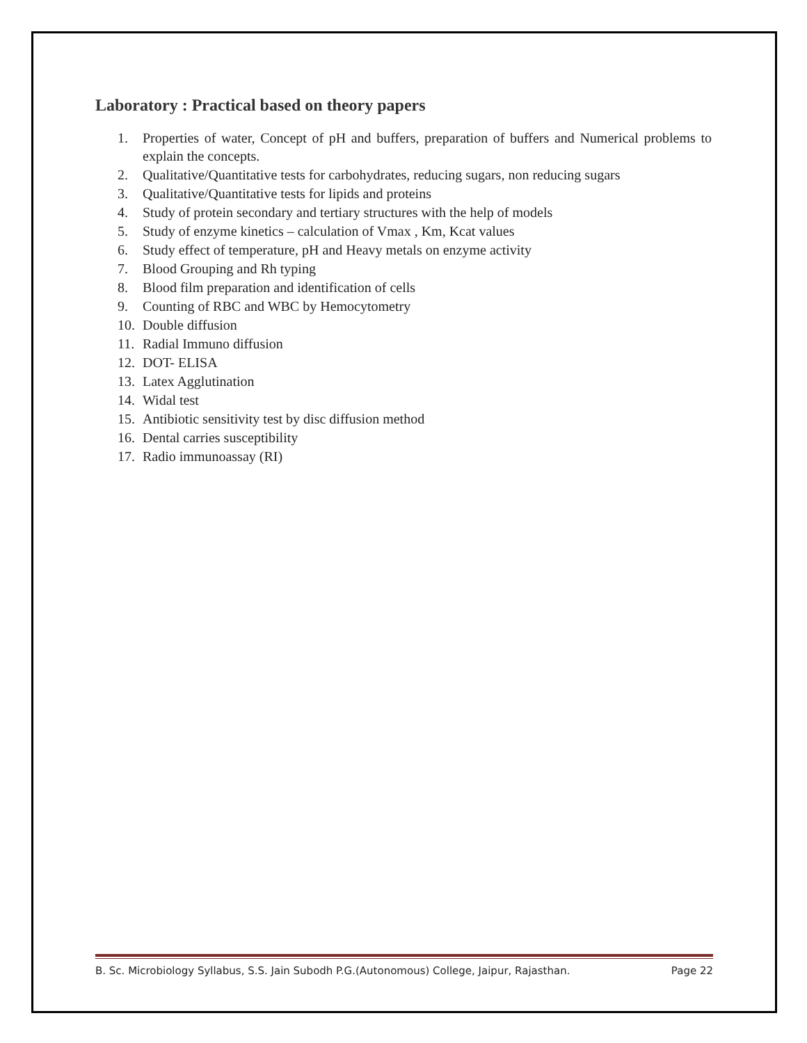Laboratory : Practical based on theory papers
1. Properties of water, Concept of pH and buffers, preparation of buffers and Numerical problems to explain the concepts.
2. Qualitative/Quantitative tests for carbohydrates, reducing sugars, non reducing sugars
3. Qualitative/Quantitative tests for lipids and proteins
4. Study of protein secondary and tertiary structures with the help of models
5. Study of enzyme kinetics – calculation of Vmax , Km, Kcat values
6. Study effect of temperature, pH and Heavy metals on enzyme activity
7. Blood Grouping and Rh typing
8. Blood film preparation and identification of cells
9. Counting of RBC and WBC by Hemocytometry
10. Double diffusion
11. Radial Immuno diffusion
12. DOT- ELISA
13. Latex Agglutination
14. Widal test
15. Antibiotic sensitivity test by disc diffusion method
16. Dental carries susceptibility
17. Radio immunoassay (RI)
B. Sc. Microbiology Syllabus, S.S. Jain Subodh P.G.(Autonomous) College, Jaipur, Rajasthan. Page 22